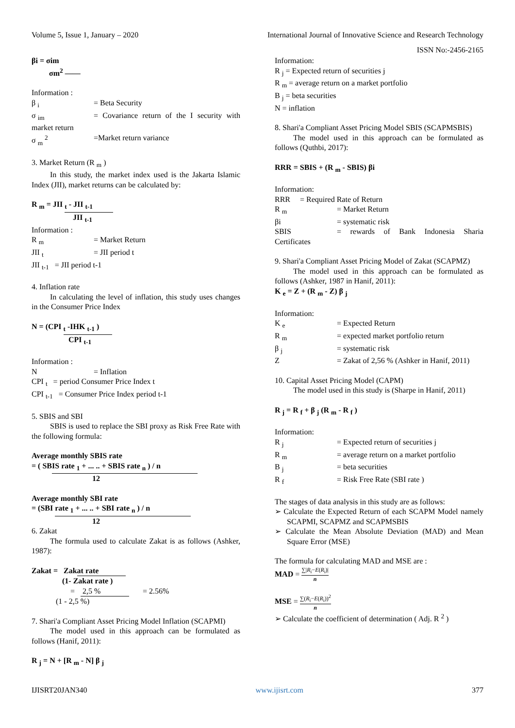Volume 5, Issue 1, January – 2020 International Journal of Innovative Science and Research Technology
ISSN No:-2456-2165
βi = σim
σm<sup>2</sup> ——
Information :
β <sub>i</sub> = Beta Security
σ <sub>im</sub> = Covariance return of the I security with market return
σ <sub>m</sub> <sup>2</sup> =Market return variance
3. Market Return (R <sub>m</sub> )
In this study, the market index used is the Jakarta Islamic Index (JII), market returns can be calculated by:
R <sub>m</sub> = JII <sub>t</sub> - JII <sub>t-1</sub>
JII <sub>t-1</sub>
Information :
R <sub>m</sub> = Market Return
JII <sub>t</sub> = JII period t
JII <sub>t-1</sub> = JII period t-1
4. Inflation rate
In calculating the level of inflation, this study uses changes in the Consumer Price Index
N = (CPI <sub>t</sub> -IHK <sub>t-1</sub> )
CPI <sub>t-1</sub>
Information :
N = Inflation
CPI <sub>t</sub> = period Consumer Price Index t
CPI <sub>t-1</sub> = Consumer Price Index period t-1
5. SBIS and SBI
SBIS is used to replace the SBI proxy as Risk Free Rate with the following formula:
Average monthly SBIS rate
= ( SB IS rate <sub>1</sub> + ... .. + SBIS rate <sub>n</sub> ) / n
12
Average monthly SBI rate
= (SBI rate <sub>1</sub> + ... .. + SBI rate <sub>n</sub> ) / n
12
6. Zakat
The formula used to calculate Zakat is as follows (Ashker, 1987):
Zakat = Zak at rate
(1- Zakat rate )
= 2,5 % = 2.56%
(1 - 2,5 %)
7. Shari'a Compliant Asset Pricing Model Inflation (SCAPMI)
The model used in this approach can be formulated as follows (Hanif, 2011):
R <sub>j</sub> = N + [R <sub>m</sub> - N] β <sub>j</sub>
Information:
R <sub>j</sub> = Expected return of securities j
R <sub>m</sub> = average return on a market portfolio
B <sub>j</sub> = beta securities
N = inflation
8. Shari'a Compliant Asset Pricing Model SBIS (SCAPMSBIS)
The model used in this approach can be formulated as follows (Quthbi, 2017):
RRR = SBIS + (R <sub>m</sub> - SBIS) βi
Information:
RRR = Required Rate of Return
R <sub>m</sub> = Market Return
βi = systematic risk
SBIS = rewards of Bank Indonesia Sharia Certificates
9. Shari'a Compliant Asset Pricing Model of Zakat (SCAPMZ)
The model used in this approach can be formulated as follows (Ashker, 1987 in Hanif, 2011):
K <sub>e</sub> = Z + (R <sub>m</sub> - Z) β <sub>j</sub>
Information:
K <sub>e</sub> = Expected Return
R <sub>m</sub> = expected market portfolio return
β <sub>j</sub> = systematic risk
Z = Zakat of 2,56 % (Ashker in Hanif, 2011)
10. Capital Asset Pricing Model (CAPM)
The model used in this study is (Sharpe in Hanif, 2011)
R <sub>j</sub> = R <sub>f</sub> + β <sub>j</sub> (R <sub>m</sub> - R <sub>f</sub> )
Information:
R <sub>j</sub> = Expected return of securities j
R <sub>m</sub> = average return on a market portfolio
B <sub>j</sub> = beta securities
R <sub>f</sub> = Risk Free Rate (SBI rate )
The stages of data analysis in this study are as follows:
➢ Calculate the Expected Return of each SCAPM Model namely SCAPMI, SCAPMZ and SCAPMSBIS
➢ Calculate the Mean Absolute Deviation (MAD) and Mean Square Error (MSE)
The formula for calculating MAD and MSE are :
MAD = ∑|R<sub>i</sub>−E(R<sub>i</sub>)| n
MSE = ∑(R<sub>i</sub>−E(R<sub>i</sub>))<sup>2</sup> n
➢ Calculate the coefficient of determination ( Adj. R <sup>2</sup> )
IJISRT20JAN340 www.ijisrt.com 377